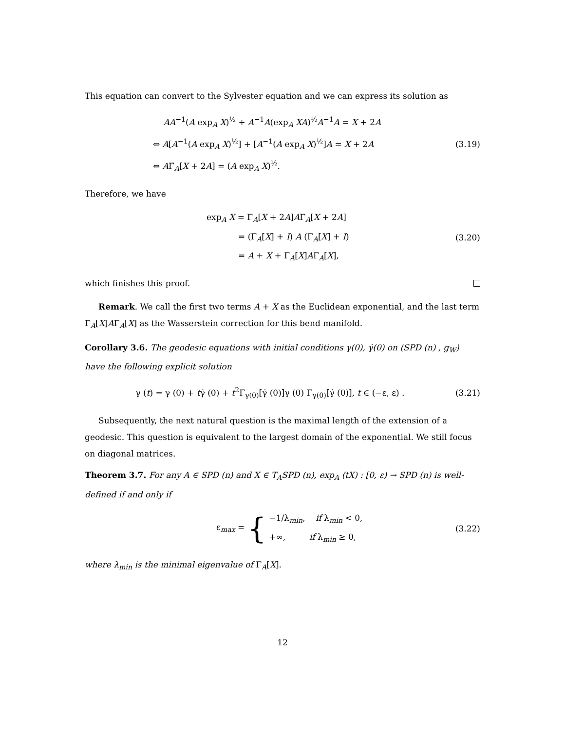This equation can convert to the Sylvester equation and we can express its solution as
AA<sup>−1</sup>(A exp<sub>A</sub> X)<sup>½</sup> + A<sup>−1</sup>A(exp<sub>A</sub> XA)<sup>½</sup>A<sup>−1</sup>A = X + 2A
⇔ A[A<sup>−1</sup>(A exp<sub>A</sub> X)<sup>½</sup>] + [A<sup>−1</sup>(A exp<sub>A</sub> X)<sup>½</sup>]A = X + 2A
⇔ AΓ<sub>A</sub>[X + 2A] = (A exp<sub>A</sub> X)<sup>½</sup>.
(3.19)
Therefore, we have
exp<sub>A</sub> X = Γ<sub>A</sub>[X + 2A]AΓ<sub>A</sub>[X + 2A]
= (Γ<sub>A</sub>[X] + I) A (Γ<sub>A</sub>[X] + I)
= A + X + Γ<sub>A</sub>[X]AΓ<sub>A</sub>[X],
(3.20)
which finishes this proof.
Remark. We call the first two terms A + X as the Euclidean exponential, and the last term Γ<sub>A</sub>[X]AΓ<sub>A</sub>[X] as the Wasserstein correction for this bend manifold.
Corollary 3.6. The geodesic equations with initial conditions γ(0), γ̇(0) on (SPD (n) , g<sub>W</sub>) have the following explicit solution
γ (t) = γ (0) + tγ̇ (0) + t<sup>2</sup>Γ<sub>γ(0)</sub>[γ̇ (0)]γ (0) Γ<sub>γ(0)</sub>[γ̇ (0)], t ∈ (−ε, ε) .
(3.21)
Subsequently, the next natural question is the maximal length of the extension of a geodesic. This question is equivalent to the largest domain of the exponential. We still focus on diagonal matrices.
Theorem 3.7. For any A ∈ SPD (n) and X ∈ T<sub>A</sub>SPD (n), exp<sub>A</sub> (tX) : [0, ε) → SPD (n) is well-defined if and only if
ε<sub>max</sub> = { −1/λ<sub>min</sub>, if λ<sub>min</sub> < 0,
+∞, if λ<sub>min</sub> ≥ 0,
(3.22)
where λ<sub>min</sub> is the minimal eigenvalue of Γ<sub>A</sub>[X].
12